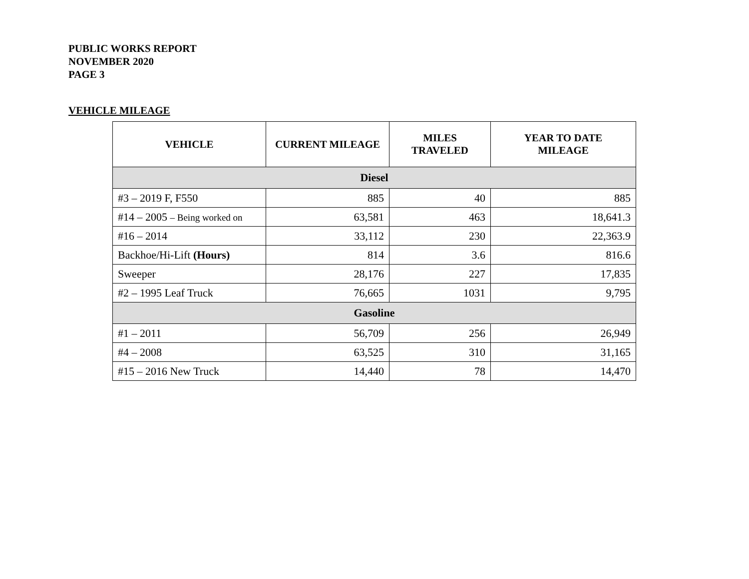PUBLIC WORKS REPORT
NOVEMBER 2020
PAGE 3
VEHICLE MILEAGE
| VEHICLE | CURRENT MILEAGE | MILES TRAVELED | YEAR TO DATE MILEAGE |
| --- | --- | --- | --- |
| Diesel | | | |
| #3 – 2019 F, F550 | 885 | 40 | 885 |
| #14 – 2005 – Being worked on | 63,581 | 463 | 18,641.3 |
| #16 – 2014 | 33,112 | 230 | 22,363.9 |
| Backhoe/Hi-Lift (Hours) | 814 | 3.6 | 816.6 |
| Sweeper | 28,176 | 227 | 17,835 |
| #2 – 1995 Leaf Truck | 76,665 | 1031 | 9,795 |
| Gasoline | | | |
| #1 – 2011 | 56,709 | 256 | 26,949 |
| #4 – 2008 | 63,525 | 310 | 31,165 |
| #15 – 2016 New Truck | 14,440 | 78 | 14,470 |